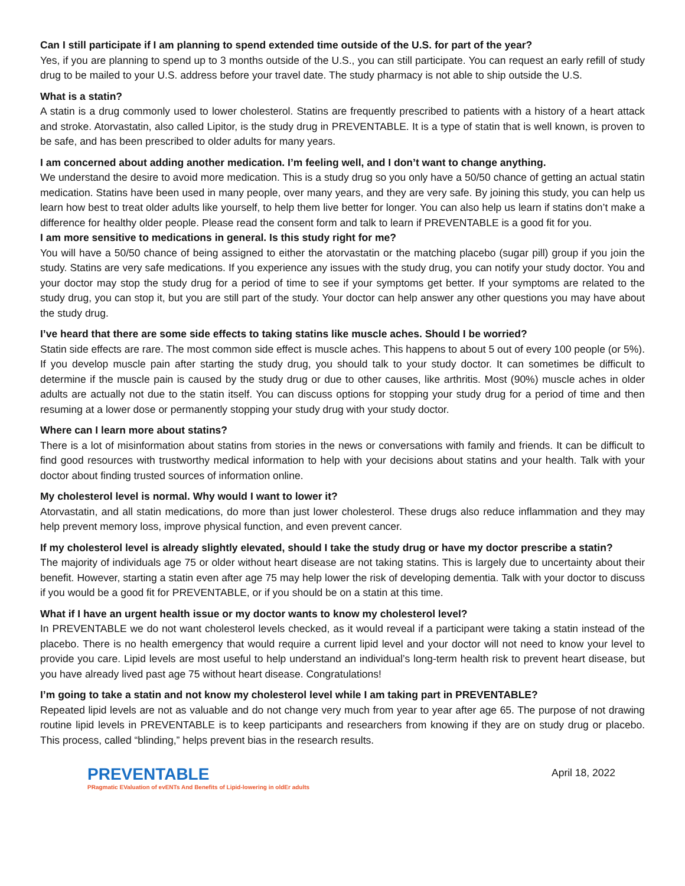Can I still participate if I am planning to spend extended time outside of the U.S. for part of the year?
Yes, if you are planning to spend up to 3 months outside of the U.S., you can still participate. You can request an early refill of study drug to be mailed to your U.S. address before your travel date. The study pharmacy is not able to ship outside the U.S.
What is a statin?
A statin is a drug commonly used to lower cholesterol. Statins are frequently prescribed to patients with a history of a heart attack and stroke. Atorvastatin, also called Lipitor, is the study drug in PREVENTABLE. It is a type of statin that is well known, is proven to be safe, and has been prescribed to older adults for many years.
I am concerned about adding another medication. I’m feeling well, and I don’t want to change anything.
We understand the desire to avoid more medication. This is a study drug so you only have a 50/50 chance of getting an actual statin medication. Statins have been used in many people, over many years, and they are very safe. By joining this study, you can help us learn how best to treat older adults like yourself, to help them live better for longer. You can also help us learn if statins don’t make a difference for healthy older people. Please read the consent form and talk to learn if PREVENTABLE is a good fit for you.
I am more sensitive to medications in general. Is this study right for me?
You will have a 50/50 chance of being assigned to either the atorvastatin or the matching placebo (sugar pill) group if you join the study. Statins are very safe medications. If you experience any issues with the study drug, you can notify your study doctor. You and your doctor may stop the study drug for a period of time to see if your symptoms get better. If your symptoms are related to the study drug, you can stop it, but you are still part of the study. Your doctor can help answer any other questions you may have about the study drug.
I’ve heard that there are some side effects to taking statins like muscle aches. Should I be worried?
Statin side effects are rare. The most common side effect is muscle aches. This happens to about 5 out of every 100 people (or 5%). If you develop muscle pain after starting the study drug, you should talk to your study doctor. It can sometimes be difficult to determine if the muscle pain is caused by the study drug or due to other causes, like arthritis. Most (90%) muscle aches in older adults are actually not due to the statin itself. You can discuss options for stopping your study drug for a period of time and then resuming at a lower dose or permanently stopping your study drug with your study doctor.
Where can I learn more about statins?
There is a lot of misinformation about statins from stories in the news or conversations with family and friends. It can be difficult to find good resources with trustworthy medical information to help with your decisions about statins and your health. Talk with your doctor about finding trusted sources of information online.
My cholesterol level is normal. Why would I want to lower it?
Atorvastatin, and all statin medications, do more than just lower cholesterol. These drugs also reduce inflammation and they may help prevent memory loss, improve physical function, and even prevent cancer.
If my cholesterol level is already slightly elevated, should I take the study drug or have my doctor prescribe a statin?
The majority of individuals age 75 or older without heart disease are not taking statins. This is largely due to uncertainty about their benefit. However, starting a statin even after age 75 may help lower the risk of developing dementia. Talk with your doctor to discuss if you would be a good fit for PREVENTABLE, or if you should be on a statin at this time.
What if I have an urgent health issue or my doctor wants to know my cholesterol level?
In PREVENTABLE we do not want cholesterol levels checked, as it would reveal if a participant were taking a statin instead of the placebo. There is no health emergency that would require a current lipid level and your doctor will not need to know your level to provide you care. Lipid levels are most useful to help understand an individual’s long-term health risk to prevent heart disease, but you have already lived past age 75 without heart disease. Congratulations!
I’m going to take a statin and not know my cholesterol level while I am taking part in PREVENTABLE?
Repeated lipid levels are not as valuable and do not change very much from year to year after age 65. The purpose of not drawing routine lipid levels in PREVENTABLE is to keep participants and researchers from knowing if they are on study drug or placebo. This process, called “blinding,” helps prevent bias in the research results.
PREVENTABLE
PRagmatic EValuation of evENTs And Benefits of Lipid-lowering in oldEr adults
April 18, 2022